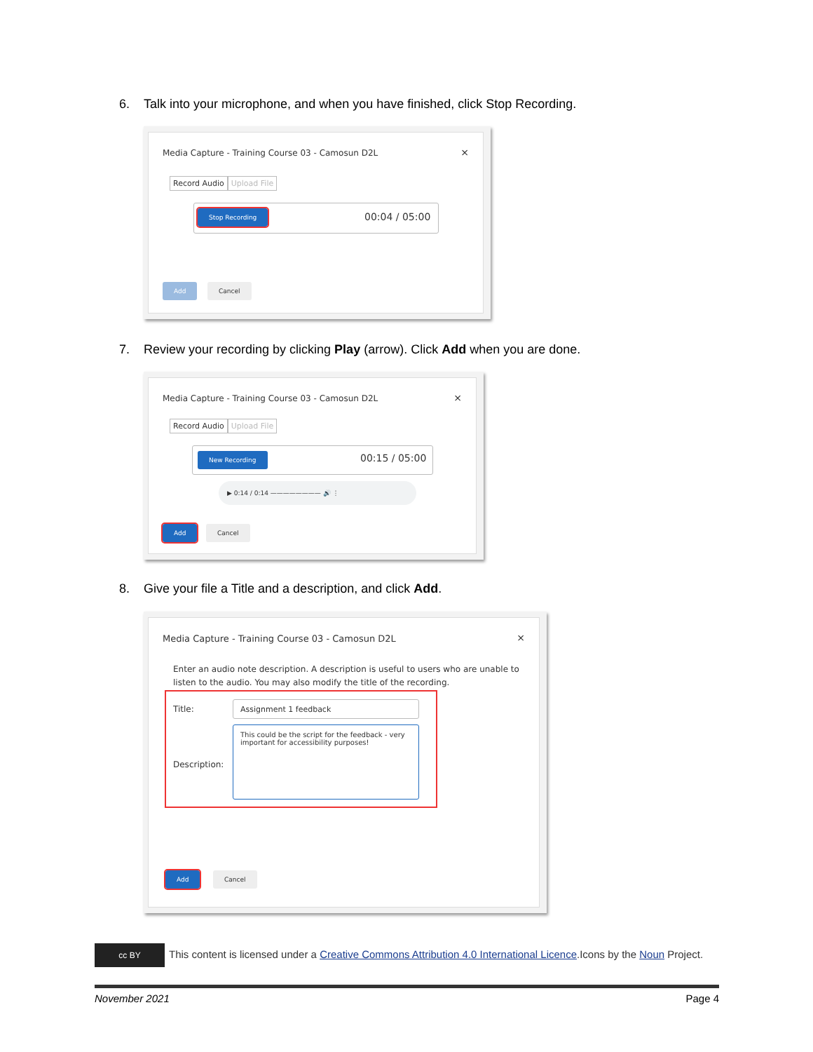6. Talk into your microphone, and when you have finished, click Stop Recording.
Media Capture - Training Course 03 - Camosun D2L
×
Record Audio Upload File
Stop Recording 00:04 / 05:00
Add Cancel
7. Review your recording by clicking Play (arrow). Click Add when you are done.
Media Capture - Training Course 03 - Camosun D2L
×
Record Audio Upload File
New Recording 00:15 / 05:00
▶ 0:14 / 0:14 ———————— 🔊 ⋮
Add Cancel
8. Give your file a Title and a description, and click Add.
Media Capture - Training Course 03 - Camosun D2L
×
Enter an audio note description. A description is useful to users who are unable to listen to the audio. You may also modify the title of the recording.
Title:
Assignment 1 feedback
Description:
This could be the script for the feedback - very important for accessibility purposes!
Add Cancel
cc BY This content is licensed under a Creative Commons Attribution 4.0 International Licence.Icons by the Noun Project.
November 2021 Page 4